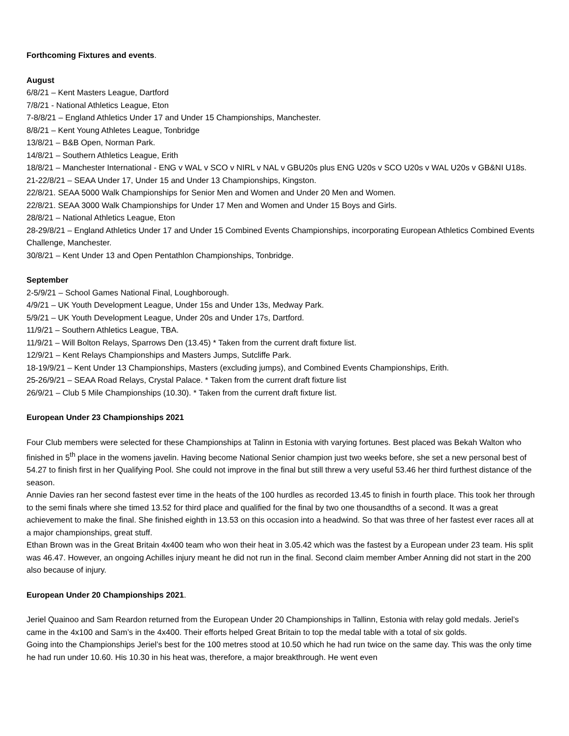Forthcoming Fixtures and events.
August
6/8/21 – Kent Masters League, Dartford
7/8/21 - National Athletics League, Eton
7-8/8/21 – England Athletics Under 17 and Under 15 Championships, Manchester.
8/8/21 – Kent Young Athletes League, Tonbridge
13/8/21 – B&B Open, Norman Park.
14/8/21 – Southern Athletics League, Erith
18/8/21 – Manchester International - ENG v WAL v SCO v NIRL v NAL v GBU20s plus ENG U20s v SCO U20s v WAL U20s v GB&NI U18s.
21-22/8/21 – SEAA Under 17, Under 15 and Under 13 Championships, Kingston.
22/8/21. SEAA 5000 Walk Championships for Senior Men and Women and Under 20 Men and Women.
22/8/21. SEAA 3000 Walk Championships for Under 17 Men and Women and Under 15 Boys and Girls.
28/8/21 – National Athletics League, Eton
28-29/8/21 – England Athletics Under 17 and Under 15 Combined Events Championships, incorporating European Athletics Combined Events Challenge, Manchester.
30/8/21 – Kent Under 13 and Open Pentathlon Championships, Tonbridge.
September
2-5/9/21 – School Games National Final, Loughborough.
4/9/21 – UK Youth Development League, Under 15s and Under 13s, Medway Park.
5/9/21 – UK Youth Development League, Under 20s and Under 17s, Dartford.
11/9/21 – Southern Athletics League, TBA.
11/9/21 – Will Bolton Relays, Sparrows Den (13.45) * Taken from the current draft fixture list.
12/9/21 – Kent Relays Championships and Masters Jumps, Sutcliffe Park.
18-19/9/21 – Kent Under 13 Championships, Masters (excluding jumps), and Combined Events Championships, Erith.
25-26/9/21 – SEAA Road Relays, Crystal Palace. * Taken from the current draft fixture list
26/9/21 – Club 5 Mile Championships (10.30). * Taken from the current draft fixture list.
European Under 23 Championships 2021
Four Club members were selected for these Championships at Talinn in Estonia with varying fortunes. Best placed was Bekah Walton who finished in 5<sup>th</sup> place in the womens javelin. Having become National Senior champion just two weeks before, she set a new personal best of 54.27 to finish first in her Qualifying Pool. She could not improve in the final but still threw a very useful 53.46 her third furthest distance of the season.
Annie Davies ran her second fastest ever time in the heats of the 100 hurdles as recorded 13.45 to finish in fourth place. This took her through to the semi finals where she timed 13.52 for third place and qualified for the final by two one thousandths of a second. It was a great achievement to make the final. She finished eighth in 13.53 on this occasion into a headwind. So that was three of her fastest ever races all at a major championships, great stuff.
Ethan Brown was in the Great Britain 4x400 team who won their heat in 3.05.42 which was the fastest by a European under 23 team. His split was 46.47. However, an ongoing Achilles injury meant he did not run in the final. Second claim member Amber Anning did not start in the 200 also because of injury.
European Under 20 Championships 2021.
Jeriel Quainoo and Sam Reardon returned from the European Under 20 Championships in Tallinn, Estonia with relay gold medals. Jeriel’s came in the 4x100 and Sam’s in the 4x400. Their efforts helped Great Britain to top the medal table with a total of six golds.
Going into the Championships Jeriel’s best for the 100 metres stood at 10.50 which he had run twice on the same day. This was the only time he had run under 10.60. His 10.30 in his heat was, therefore, a major breakthrough. He went even